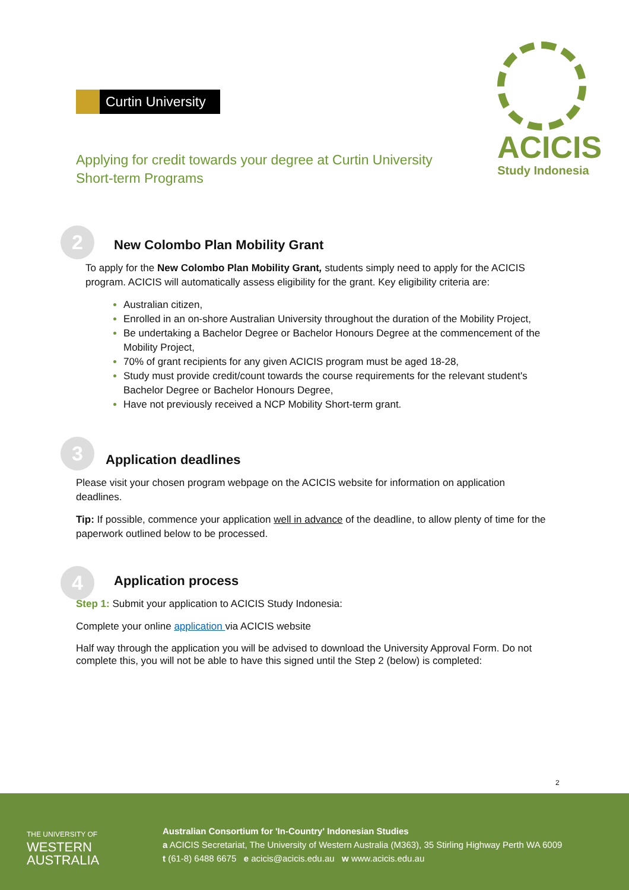Curtin University
Applying for credit towards your degree at Curtin University
Short-term Programs
ACICIS
Study Indonesia
2
New Colombo Plan Mobility Grant
To apply for the New Colombo Plan Mobility Grant, students simply need to apply for the ACICIS program. ACICIS will automatically assess eligibility for the grant. Key eligibility criteria are:
Australian citizen,
Enrolled in an on-shore Australian University throughout the duration of the Mobility Project,
Be undertaking a Bachelor Degree or Bachelor Honours Degree at the commencement of the Mobility Project,
70% of grant recipients for any given ACICIS program must be aged 18-28,
Study must provide credit/count towards the course requirements for the relevant student's Bachelor Degree or Bachelor Honours Degree,
Have not previously received a NCP Mobility Short-term grant.
3
Application deadlines
Please visit your chosen program webpage on the ACICIS website for information on application deadlines.
Tip: If possible, commence your application well in advance of the deadline, to allow plenty of time for the paperwork outlined below to be processed.
4
Application process
Step 1: Submit your application to ACICIS Study Indonesia:
Complete your online application via ACICIS website
Half way through the application you will be advised to download the University Approval Form. Do not complete this, you will not be able to have this signed until the Step 2 (below) is completed:
2
THE UNIVERSITY OF
WESTERN
AUSTRALIA
Australian Consortium for 'In-Country' Indonesian Studies
a ACICIS Secretariat, The University of Western Australia (M363), 35 Stirling Highway Perth WA 6009
t (61-8) 6488 6675 e acicis@acicis.edu.au w www.acicis.edu.au